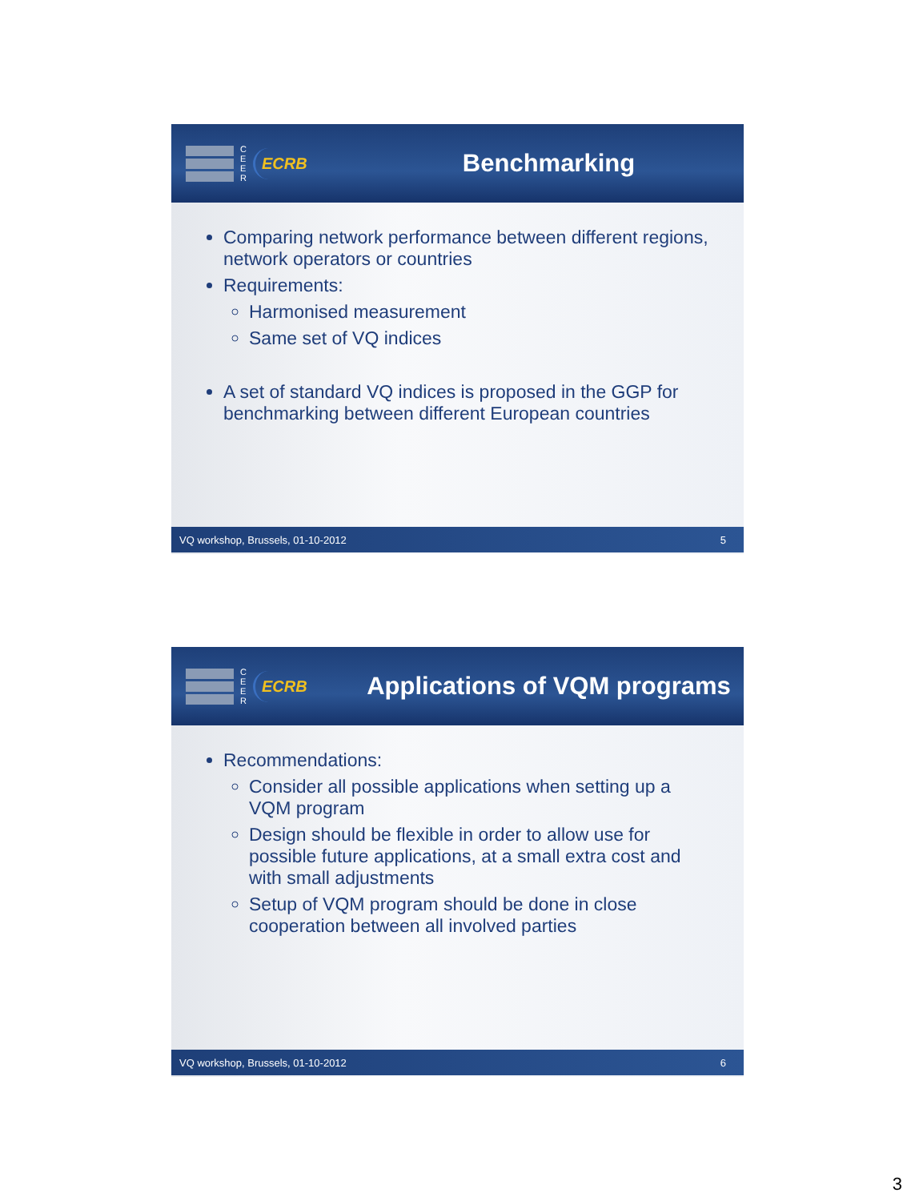C
E
E
R
ECRB
Benchmarking
Comparing network performance between different regions, network operators or countries
Requirements:
Harmonised measurement
Same set of VQ indices
A set of standard VQ indices is proposed in the GGP for benchmarking between different European countries
VQ workshop, Brussels, 01-10-2012 5
C
E
E
R
ECRB
Applications of VQM programs
Recommendations:
Consider all possible applications when setting up a VQM program
Design should be flexible in order to allow use for possible future applications, at a small extra cost and with small adjustments
Setup of VQM program should be done in close cooperation between all involved parties
VQ workshop, Brussels, 01-10-2012 6
3